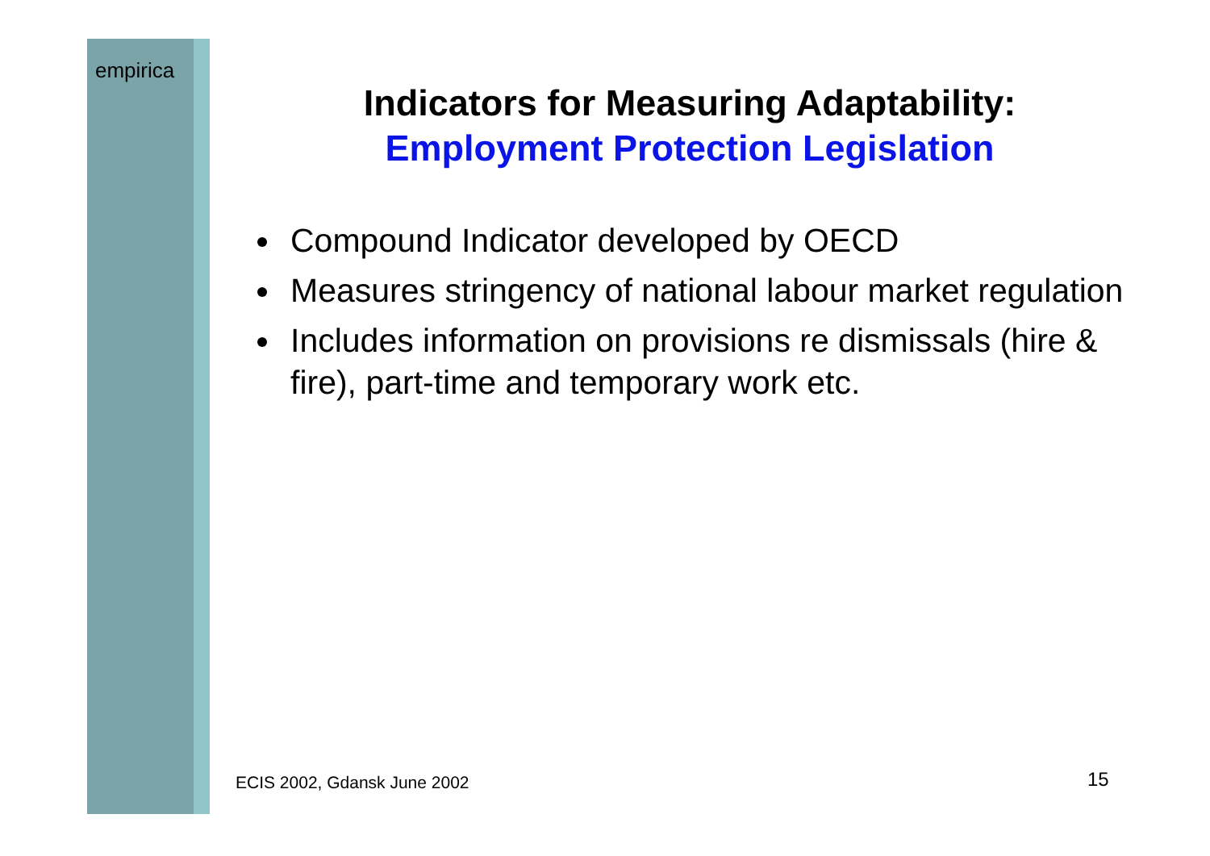empirica
Indicators for Measuring Adaptability:
Employment Protection Legislation
Compound Indicator developed by OECD
Measures stringency of national labour market regulation
Includes information on provisions re dismissals (hire & fire), part-time and temporary work etc.
ECIS 2002, Gdansk June 2002 15